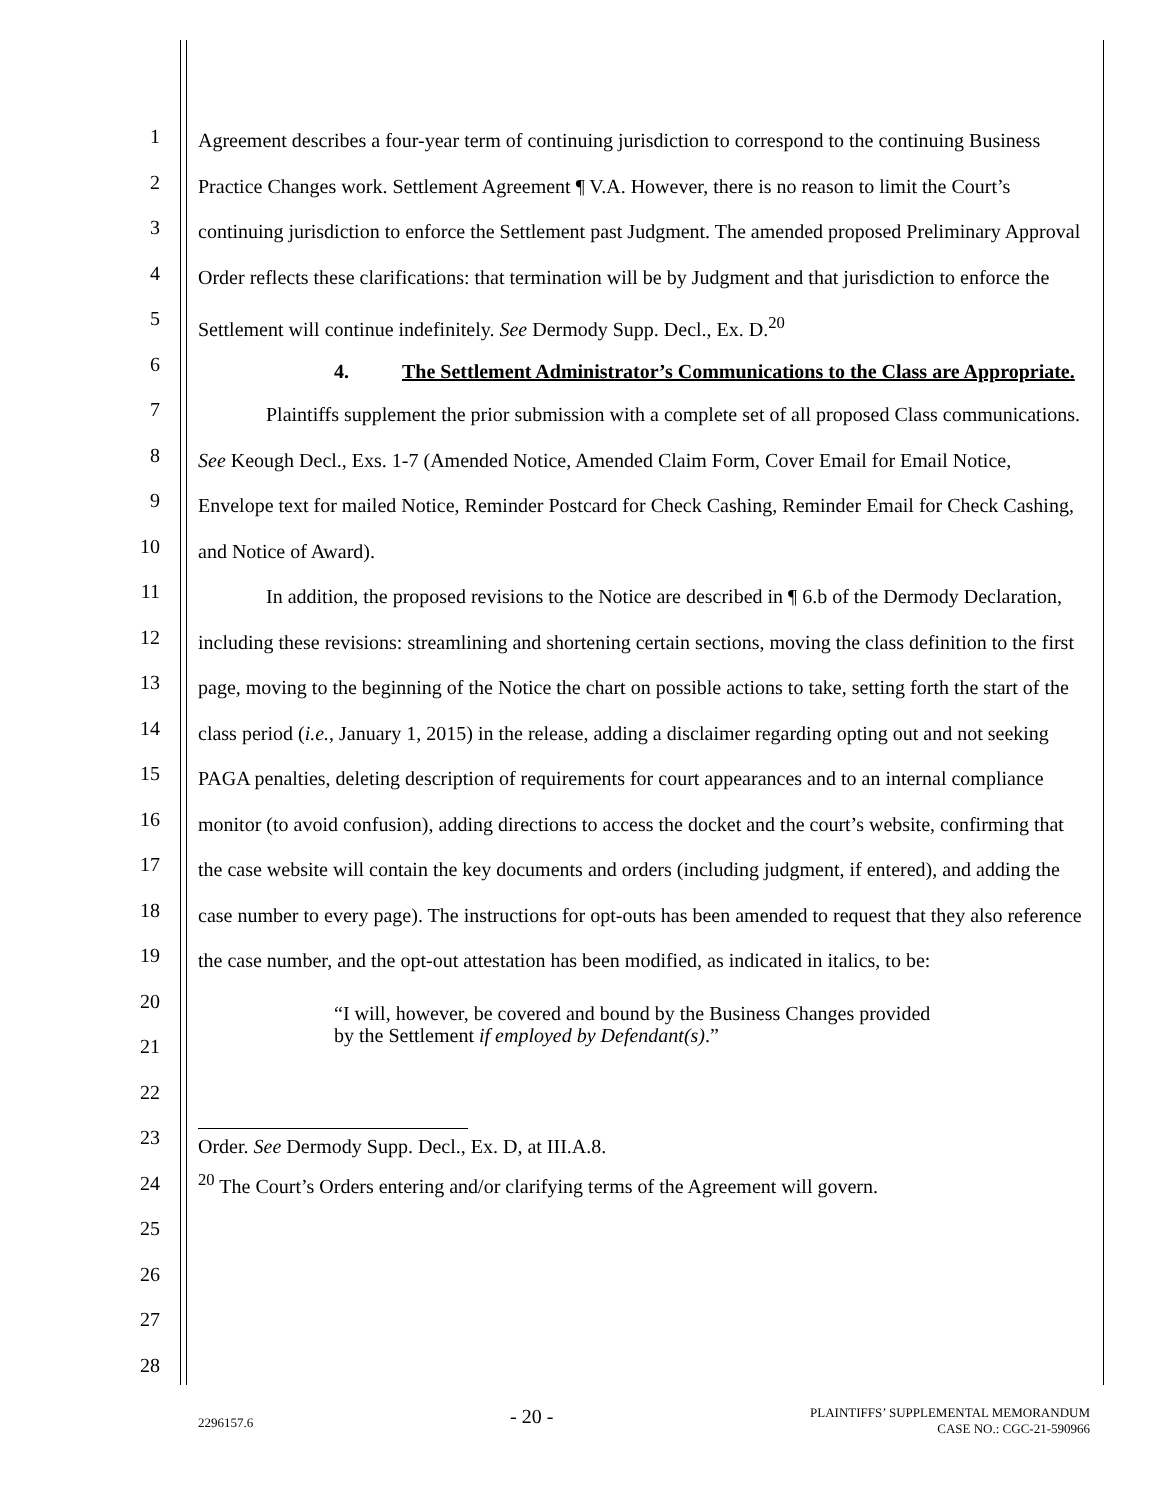1
2
3
4
5
6
7
8
9
10
11
12
13
14
15
16
17
18
19
20
21
22
23
24
25
26
27
28
Agreement describes a four-year term of continuing jurisdiction to correspond to the continuing Business Practice Changes work. Settlement Agreement ¶ V.A. However, there is no reason to limit the Court’s continuing jurisdiction to enforce the Settlement past Judgment. The amended proposed Preliminary Approval Order reflects these clarifications: that termination will be by Judgment and that jurisdiction to enforce the Settlement will continue indefinitely. See Dermody Supp. Decl., Ex. D.<sup>20</sup>
4. The Settlement Administrator’s Communications to the Class are Appropriate.
Plaintiffs supplement the prior submission with a complete set of all proposed Class communications. See Keough Decl., Exs. 1-7 (Amended Notice, Amended Claim Form, Cover Email for Email Notice, Envelope text for mailed Notice, Reminder Postcard for Check Cashing, Reminder Email for Check Cashing, and Notice of Award).
In addition, the proposed revisions to the Notice are described in ¶ 6.b of the Dermody Declaration, including these revisions: streamlining and shortening certain sections, moving the class definition to the first page, moving to the beginning of the Notice the chart on possible actions to take, setting forth the start of the class period (i.e., January 1, 2015) in the release, adding a disclaimer regarding opting out and not seeking PAGA penalties, deleting description of requirements for court appearances and to an internal compliance monitor (to avoid confusion), adding directions to access the docket and the court’s website, confirming that the case website will contain the key documents and orders (including judgment, if entered), and adding the case number to every page). The instructions for opt-outs has been amended to request that they also reference the case number, and the opt-out attestation has been modified, as indicated in italics, to be:
“I will, however, be covered and bound by the Business Changes provided by the Settlement if employed by Defendant(s).”
Order. See Dermody Supp. Decl., Ex. D, at III.A.8.
<sup>20</sup> The Court’s Orders entering and/or clarifying terms of the Agreement will govern.
2296157.6 - 20 - PLAINTIFFS’ SUPPLEMENTAL MEMORANDUM
CASE NO.: CGC-21-590966